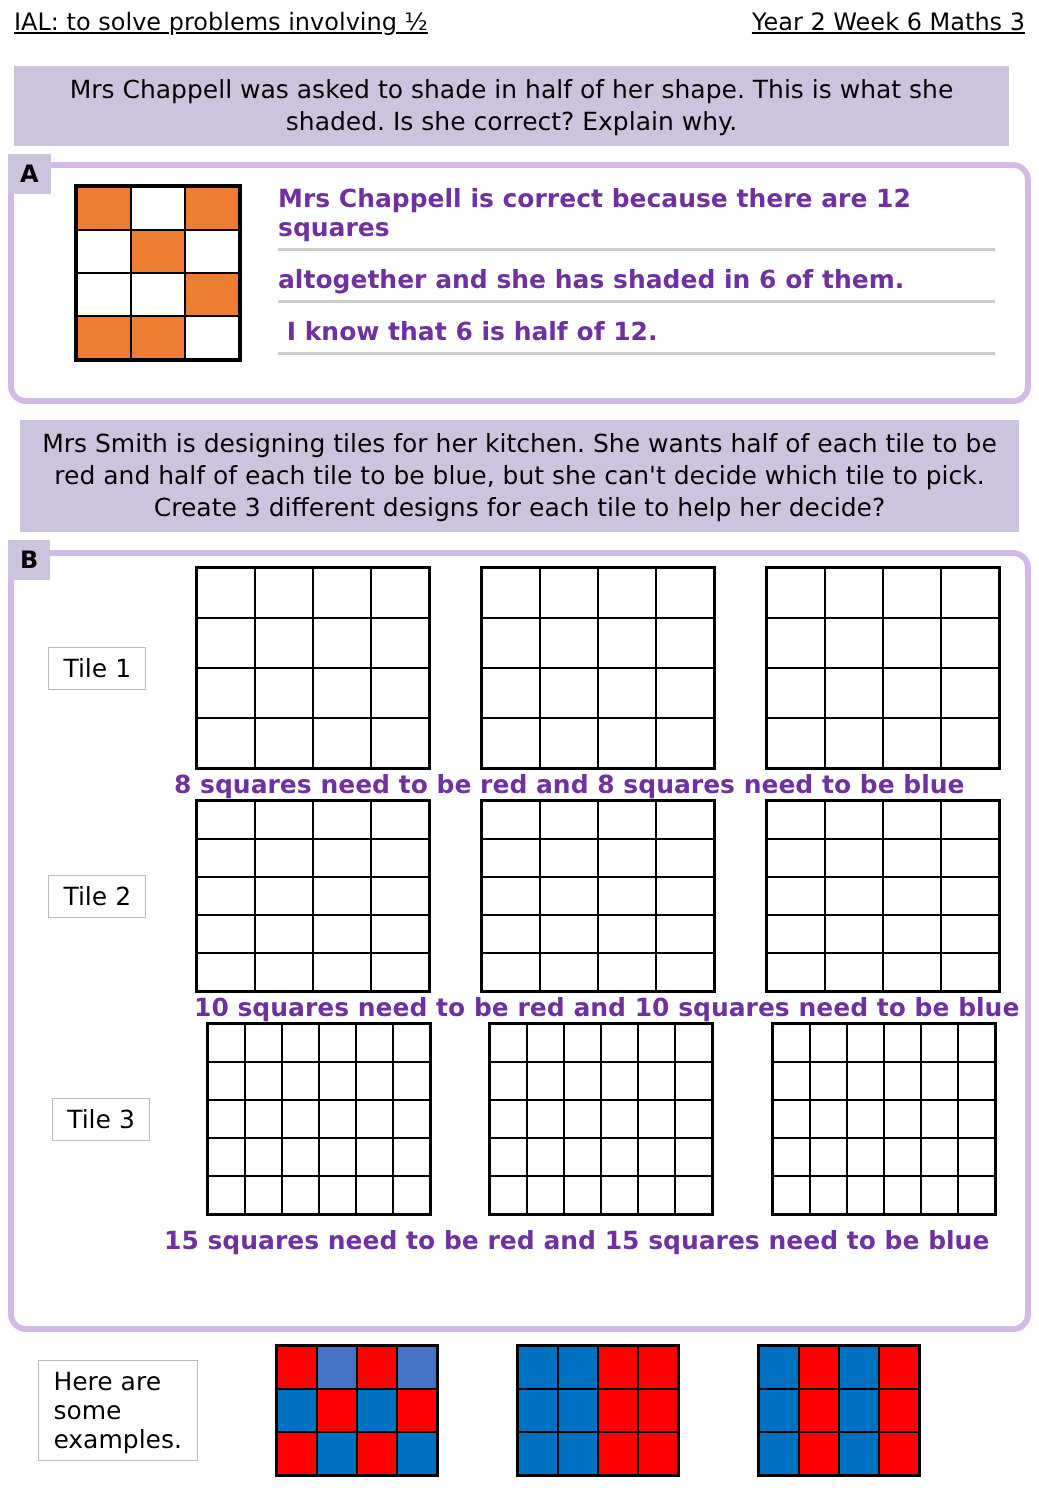IAL: to solve problems involving ½ Year 2 Week 6 Maths 3
Mrs Chappell was asked to shade in half of her shape. This is what she shaded. Is she correct? Explain why.
A
Mrs Chappell is correct because there are 12 squares
altogether and she has shaded in 6 of them.
I know that 6 is half of 12.
Mrs Smith is designing tiles for her kitchen. She wants half of each tile to be red and half of each tile to be blue, but she can't decide which tile to pick. Create 3 different designs for each tile to help her decide?
B
Tile 1
8 squares need to be red and 8 squares need to be blue
Tile 2
10 squares need to be red and 10 squares need to be blue
Tile 3
15 squares need to be red and 15 squares need to be blue
Here are some examples.